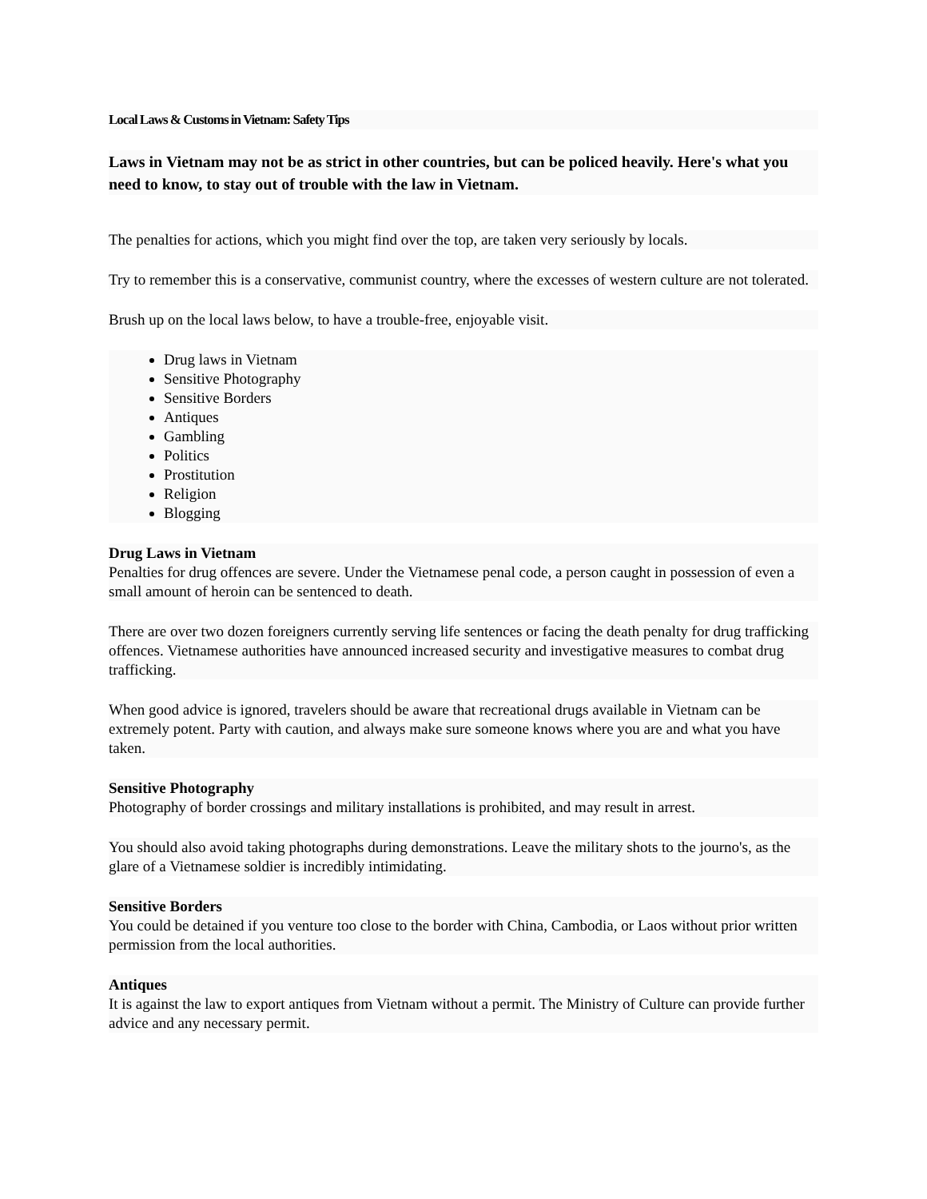Local Laws & Customs in Vietnam: Safety Tips
Laws in Vietnam may not be as strict in other countries, but can be policed heavily. Here's what you need to know, to stay out of trouble with the law in Vietnam.
The penalties for actions, which you might find over the top, are taken very seriously by locals.
Try to remember this is a conservative, communist country, where the excesses of western culture are not tolerated.
Brush up on the local laws below, to have a trouble-free, enjoyable visit.
Drug laws in Vietnam
Sensitive Photography
Sensitive Borders
Antiques
Gambling
Politics
Prostitution
Religion
Blogging
Drug Laws in Vietnam
Penalties for drug offences are severe. Under the Vietnamese penal code, a person caught in possession of even a small amount of heroin can be sentenced to death.
There are over two dozen foreigners currently serving life sentences or facing the death penalty for drug trafficking offences. Vietnamese authorities have announced increased security and investigative measures to combat drug trafficking.
When good advice is ignored, travelers should be aware that recreational drugs available in Vietnam can be extremely potent. Party with caution, and always make sure someone knows where you are and what you have taken.
Sensitive Photography
Photography of border crossings and military installations is prohibited, and may result in arrest.
You should also avoid taking photographs during demonstrations. Leave the military shots to the journo's, as the glare of a Vietnamese soldier is incredibly intimidating.
Sensitive Borders
You could be detained if you venture too close to the border with China, Cambodia, or Laos without prior written permission from the local authorities.
Antiques
It is against the law to export antiques from Vietnam without a permit. The Ministry of Culture can provide further advice and any necessary permit.